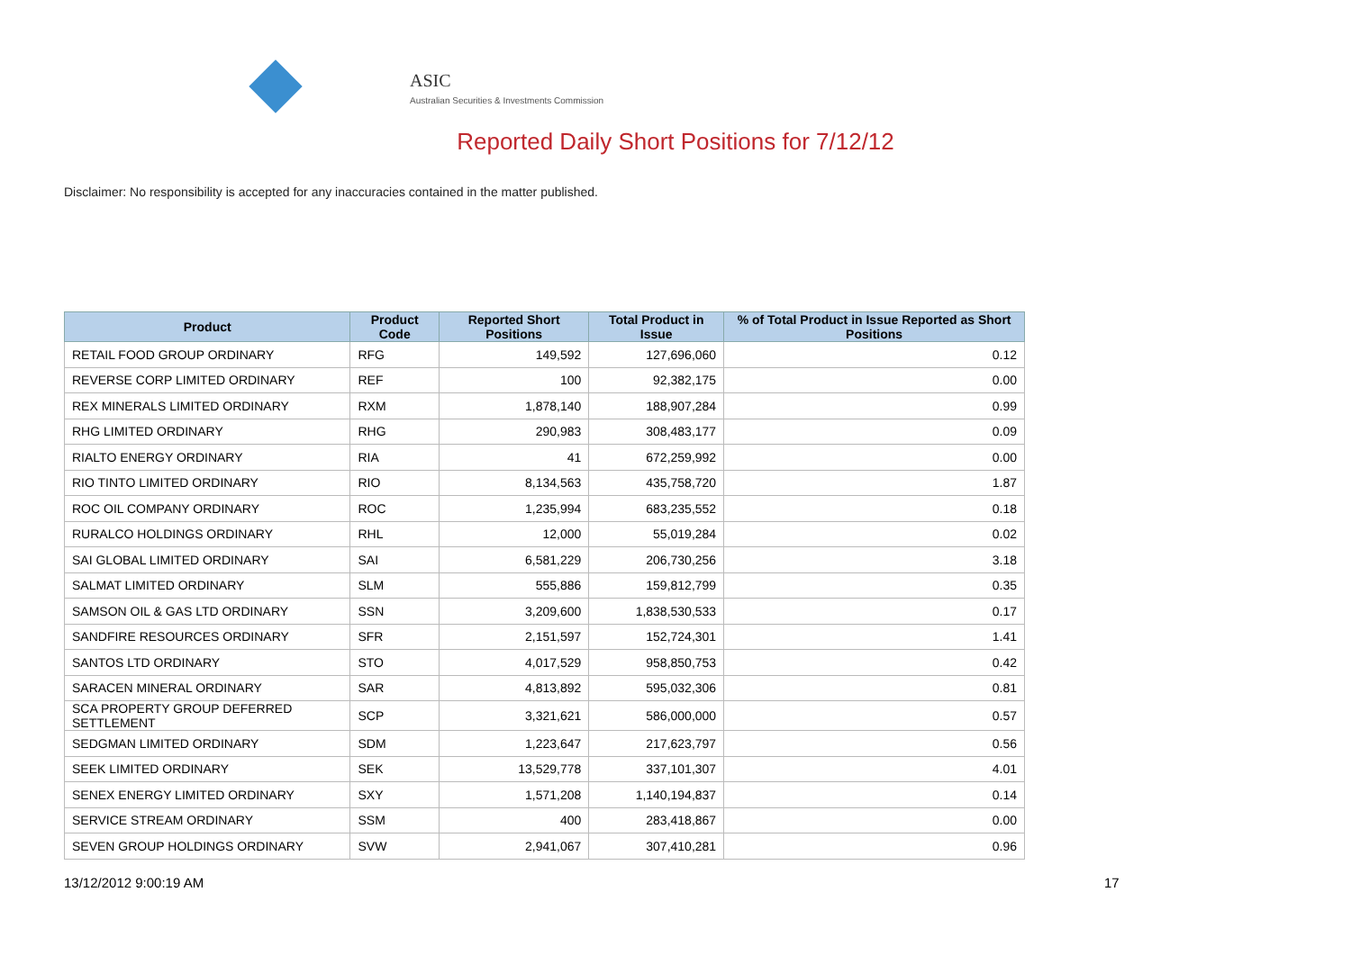ASIC
Australian Securities & Investments Commission
Reported Daily Short Positions for 7/12/12
Disclaimer: No responsibility is accepted for any inaccuracies contained in the matter published.
| Product | Product Code | Reported Short Positions | Total Product in Issue | % of Total Product in Issue Reported as Short Positions |
| --- | --- | --- | --- | --- |
| RETAIL FOOD GROUP ORDINARY | RFG | 149,592 | 127,696,060 | 0.12 |
| REVERSE CORP LIMITED ORDINARY | REF | 100 | 92,382,175 | 0.00 |
| REX MINERALS LIMITED ORDINARY | RXM | 1,878,140 | 188,907,284 | 0.99 |
| RHG LIMITED ORDINARY | RHG | 290,983 | 308,483,177 | 0.09 |
| RIALTO ENERGY ORDINARY | RIA | 41 | 672,259,992 | 0.00 |
| RIO TINTO LIMITED ORDINARY | RIO | 8,134,563 | 435,758,720 | 1.87 |
| ROC OIL COMPANY ORDINARY | ROC | 1,235,994 | 683,235,552 | 0.18 |
| RURALCO HOLDINGS ORDINARY | RHL | 12,000 | 55,019,284 | 0.02 |
| SAI GLOBAL LIMITED ORDINARY | SAI | 6,581,229 | 206,730,256 | 3.18 |
| SALMAT LIMITED ORDINARY | SLM | 555,886 | 159,812,799 | 0.35 |
| SAMSON OIL & GAS LTD ORDINARY | SSN | 3,209,600 | 1,838,530,533 | 0.17 |
| SANDFIRE RESOURCES ORDINARY | SFR | 2,151,597 | 152,724,301 | 1.41 |
| SANTOS LTD ORDINARY | STO | 4,017,529 | 958,850,753 | 0.42 |
| SARACEN MINERAL ORDINARY | SAR | 4,813,892 | 595,032,306 | 0.81 |
| SCA PROPERTY GROUP DEFERRED SETTLEMENT | SCP | 3,321,621 | 586,000,000 | 0.57 |
| SEDGMAN LIMITED ORDINARY | SDM | 1,223,647 | 217,623,797 | 0.56 |
| SEEK LIMITED ORDINARY | SEK | 13,529,778 | 337,101,307 | 4.01 |
| SENEX ENERGY LIMITED ORDINARY | SXY | 1,571,208 | 1,140,194,837 | 0.14 |
| SERVICE STREAM ORDINARY | SSM | 400 | 283,418,867 | 0.00 |
| SEVEN GROUP HOLDINGS ORDINARY | SVW | 2,941,067 | 307,410,281 | 0.96 |
13/12/2012 9:00:19 AM 17